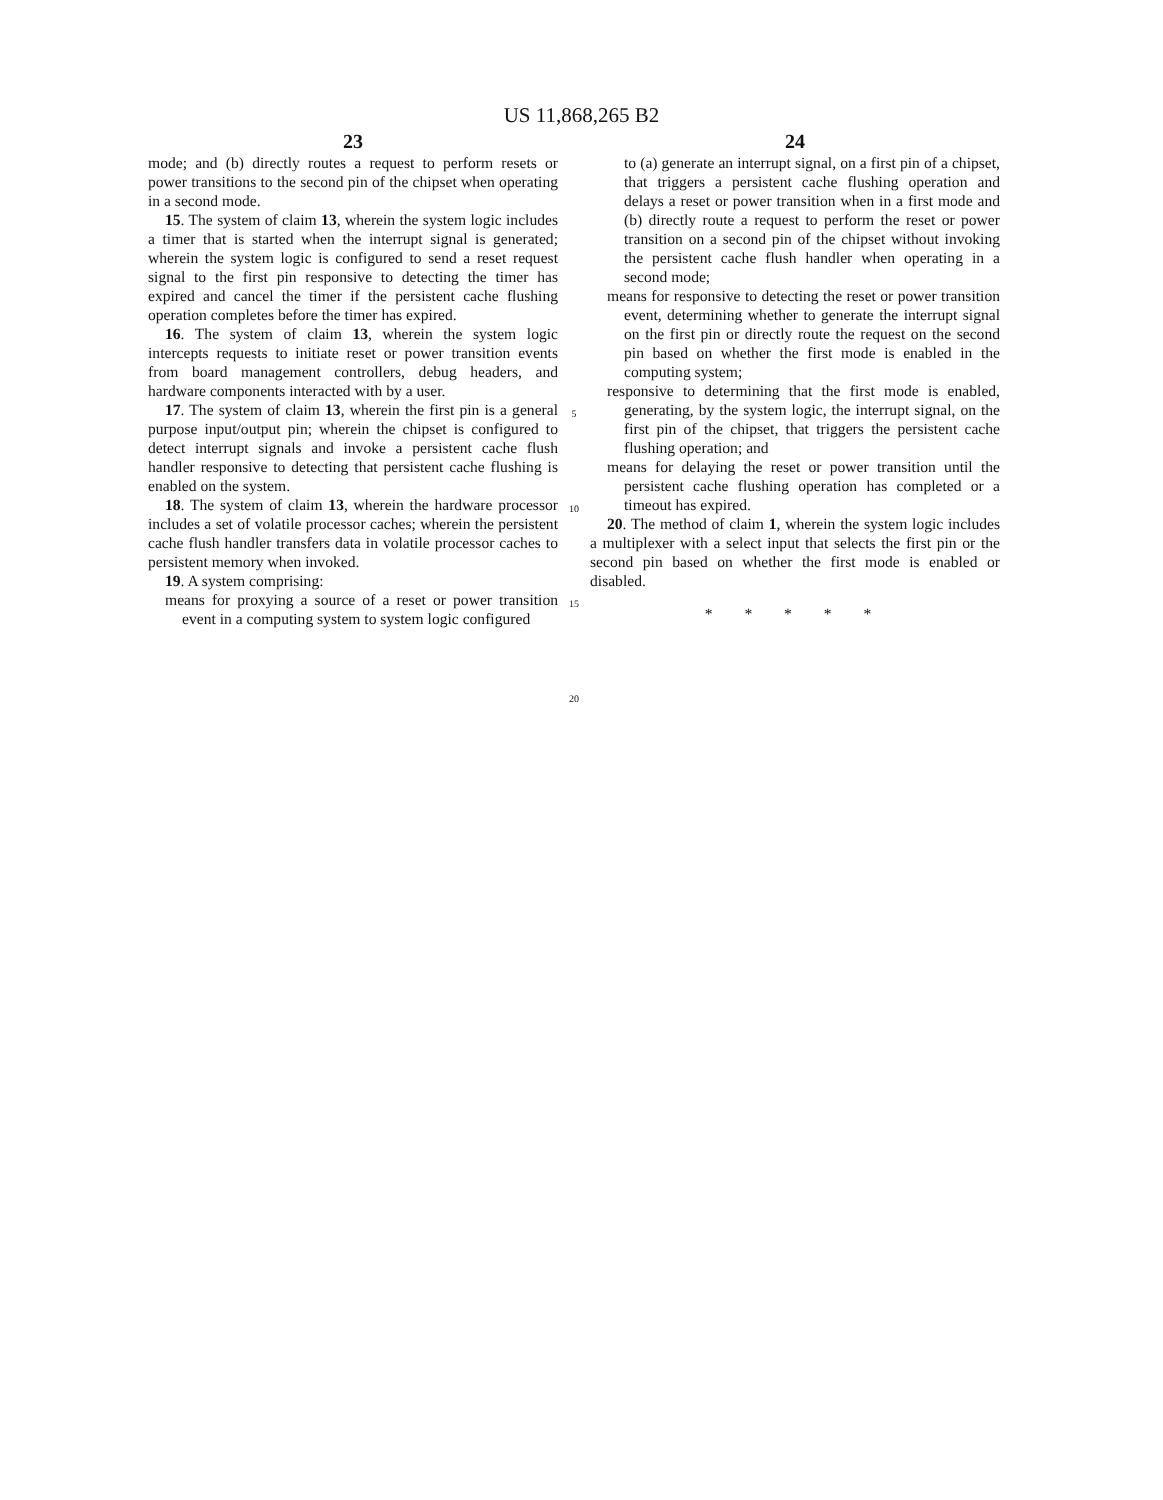US 11,868,265 B2
23
mode; and (b) directly routes a request to perform resets or power transitions to the second pin of the chipset when operating in a second mode.
15. The system of claim 13, wherein the system logic includes a timer that is started when the interrupt signal is generated; wherein the system logic is configured to send a reset request signal to the first pin responsive to detecting the timer has expired and cancel the timer if the persistent cache flushing operation completes before the timer has expired.
16. The system of claim 13, wherein the system logic intercepts requests to initiate reset or power transition events from board management controllers, debug headers, and hardware components interacted with by a user.
17. The system of claim 13, wherein the first pin is a general purpose input/output pin; wherein the chipset is configured to detect interrupt signals and invoke a persistent cache flush handler responsive to detecting that persistent cache flushing is enabled on the system.
18. The system of claim 13, wherein the hardware processor includes a set of volatile processor caches; wherein the persistent cache flush handler transfers data in volatile processor caches to persistent memory when invoked.
19. A system comprising:
means for proxying a source of a reset or power transition event in a computing system to system logic configured
5
10
15
20
24
to (a) generate an interrupt signal, on a first pin of a chipset, that triggers a persistent cache flushing operation and delays a reset or power transition when in a first mode and (b) directly route a request to perform the reset or power transition on a second pin of the chipset without invoking the persistent cache flush handler when operating in a second mode;
means for responsive to detecting the reset or power transition event, determining whether to generate the interrupt signal on the first pin or directly route the request on the second pin based on whether the first mode is enabled in the computing system;
responsive to determining that the first mode is enabled, generating, by the system logic, the interrupt signal, on the first pin of the chipset, that triggers the persistent cache flushing operation; and
means for delaying the reset or power transition until the persistent cache flushing operation has completed or a timeout has expired.
20. The method of claim 1, wherein the system logic includes a multiplexer with a select input that selects the first pin or the second pin based on whether the first mode is enabled or disabled.
* * * * *